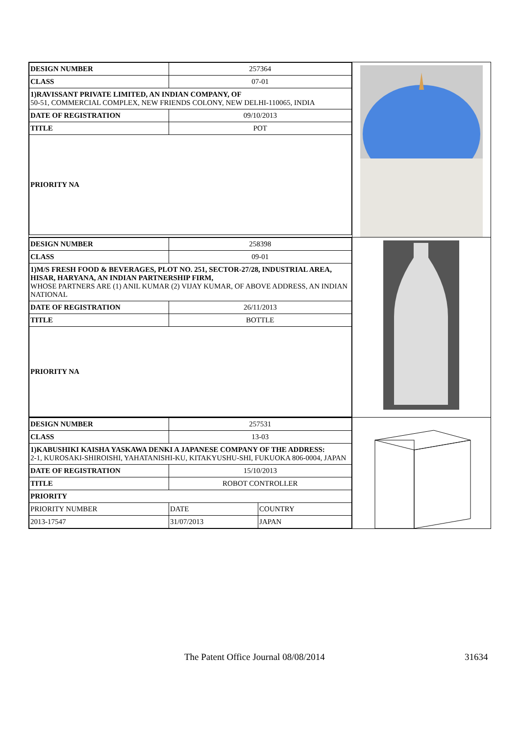| DESIGN NUMBER | 257364 |
| CLASS | 07-01 |
| 1)RAVISSANT PRIVATE LIMITED, AN INDIAN COMPANY, OF 50-51, COMMERCIAL COMPLEX, NEW FRIENDS COLONY, NEW DELHI-110065, INDIA | |
| DATE OF REGISTRATION | 09/10/2013 |
| TITLE | POT |
| PRIORITY NA | |
| DESIGN NUMBER | 258398 |
| CLASS | 09-01 |
| 1)M/S FRESH FOOD & BEVERAGES, PLOT NO. 251, SECTOR-27/28, INDUSTRIAL AREA, HISAR, HARYANA, AN INDIAN PARTNERSHIP FIRM, WHOSE PARTNERS ARE (1) ANIL KUMAR (2) VIJAY KUMAR, OF ABOVE ADDRESS, AN INDIAN NATIONAL | |
| DATE OF REGISTRATION | 26/11/2013 |
| TITLE | BOTTLE |
| PRIORITY NA | |
| DESIGN NUMBER | 257531 | |
| CLASS | 13-03 | |
| 1)KABUSHIKI KAISHA YASKAWA DENKI A JAPANESE COMPANY OF THE ADDRESS: 2-1, KUROSAKI-SHIROISHI, YAHATANISHI-KU, KITAKYUSHU-SHI, FUKUOKA 806-0004, JAPAN | | |
| DATE OF REGISTRATION | 15/10/2013 | |
| TITLE | ROBOT CONTROLLER | |
| PRIORITY | | |
| PRIORITY NUMBER | DATE | COUNTRY |
| 2013-17547 | 31/07/2013 | JAPAN |
The Patent Office Journal 08/08/2014 31634